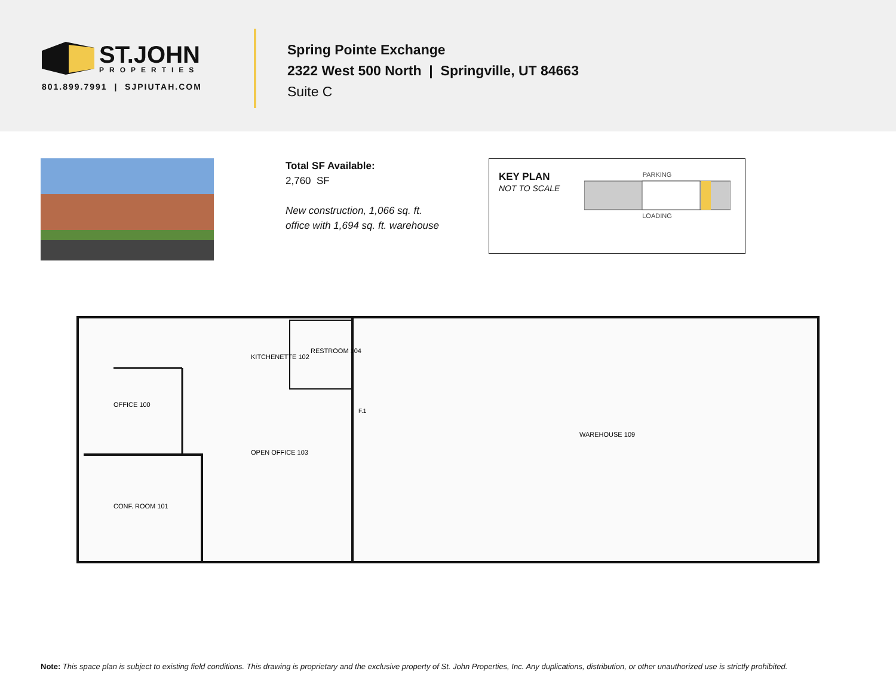ST.JOHN
PROPERTIES
801.899.7991 | SJPIUTAH.COM
Spring Pointe Exchange
2322 West 500 North | Springville, UT 84663
Suite C
Total SF Available:
2,760 SF
New construction, 1,066 sq. ft.
office with 1,694 sq. ft. warehouse
KEY PLAN
NOT TO SCALE
PARKING
LOADING
OFFICE 100
CONF. ROOM 101
KITCHENETTE 102
OPEN OFFICE 103
RESTROOM 104
WAREHOUSE 109
F.1
Note: This space plan is subject to existing field conditions. This drawing is proprietary and the exclusive property of St. John Properties, Inc. Any duplications, distribution, or other unauthorized use is strictly prohibited.